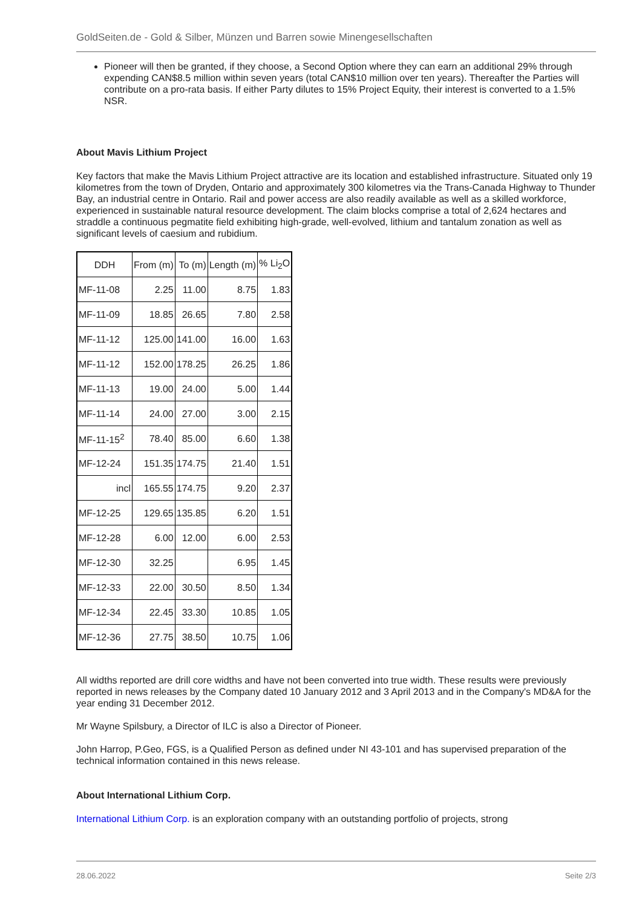GoldSeiten.de - Gold & Silber, Münzen und Barren sowie Minengesellschaften
Pioneer will then be granted, if they choose, a Second Option where they can earn an additional 29% through expending CAN$8.5 million within seven years (total CAN$10 million over ten years). Thereafter the Parties will contribute on a pro-rata basis. If either Party dilutes to 15% Project Equity, their interest is converted to a 1.5% NSR.
About Mavis Lithium Project
Key factors that make the Mavis Lithium Project attractive are its location and established infrastructure. Situated only 19 kilometres from the town of Dryden, Ontario and approximately 300 kilometres via the Trans-Canada Highway to Thunder Bay, an industrial centre in Ontario. Rail and power access are also readily available as well as a skilled workforce, experienced in sustainable natural resource development. The claim blocks comprise a total of 2,624 hectares and straddle a continuous pegmatite field exhibiting high-grade, well-evolved, lithium and tantalum zonation as well as significant levels of caesium and rubidium.
| DDH | From (m) | To (m) | Length (m) | % Li<sub>2</sub>O |
| MF-11-08 | 2.25 | 11.00 | 8.75 | 1.83 |
| MF-11-09 | 18.85 | 26.65 | 7.80 | 2.58 |
| MF-11-12 | 125.00 | 141.00 | 16.00 | 1.63 |
| MF-11-12 | 152.00 | 178.25 | 26.25 | 1.86 |
| MF-11-13 | 19.00 | 24.00 | 5.00 | 1.44 |
| MF-11-14 | 24.00 | 27.00 | 3.00 | 2.15 |
| MF-11-15<sup>2</sup> | 78.40 | 85.00 | 6.60 | 1.38 |
| MF-12-24 | 151.35 | 174.75 | 21.40 | 1.51 |
| incl | 165.55 | 174.75 | 9.20 | 2.37 |
| MF-12-25 | 129.65 | 135.85 | 6.20 | 1.51 |
| MF-12-28 | 6.00 | 12.00 | 6.00 | 2.53 |
| MF-12-30 | 32.25 | | 6.95 | 1.45 |
| MF-12-33 | 22.00 | 30.50 | 8.50 | 1.34 |
| MF-12-34 | 22.45 | 33.30 | 10.85 | 1.05 |
| MF-12-36 | 27.75 | 38.50 | 10.75 | 1.06 |
All widths reported are drill core widths and have not been converted into true width. These results were previously reported in news releases by the Company dated 10 January 2012 and 3 April 2013 and in the Company's MD&A for the year ending 31 December 2012.
Mr Wayne Spilsbury, a Director of ILC is also a Director of Pioneer.
John Harrop, P.Geo, FGS, is a Qualified Person as defined under NI 43-101 and has supervised preparation of the technical information contained in this news release.
About International Lithium Corp.
International Lithium Corp. is an exploration company with an outstanding portfolio of projects, strong
28.06.2022 Seite 2/3